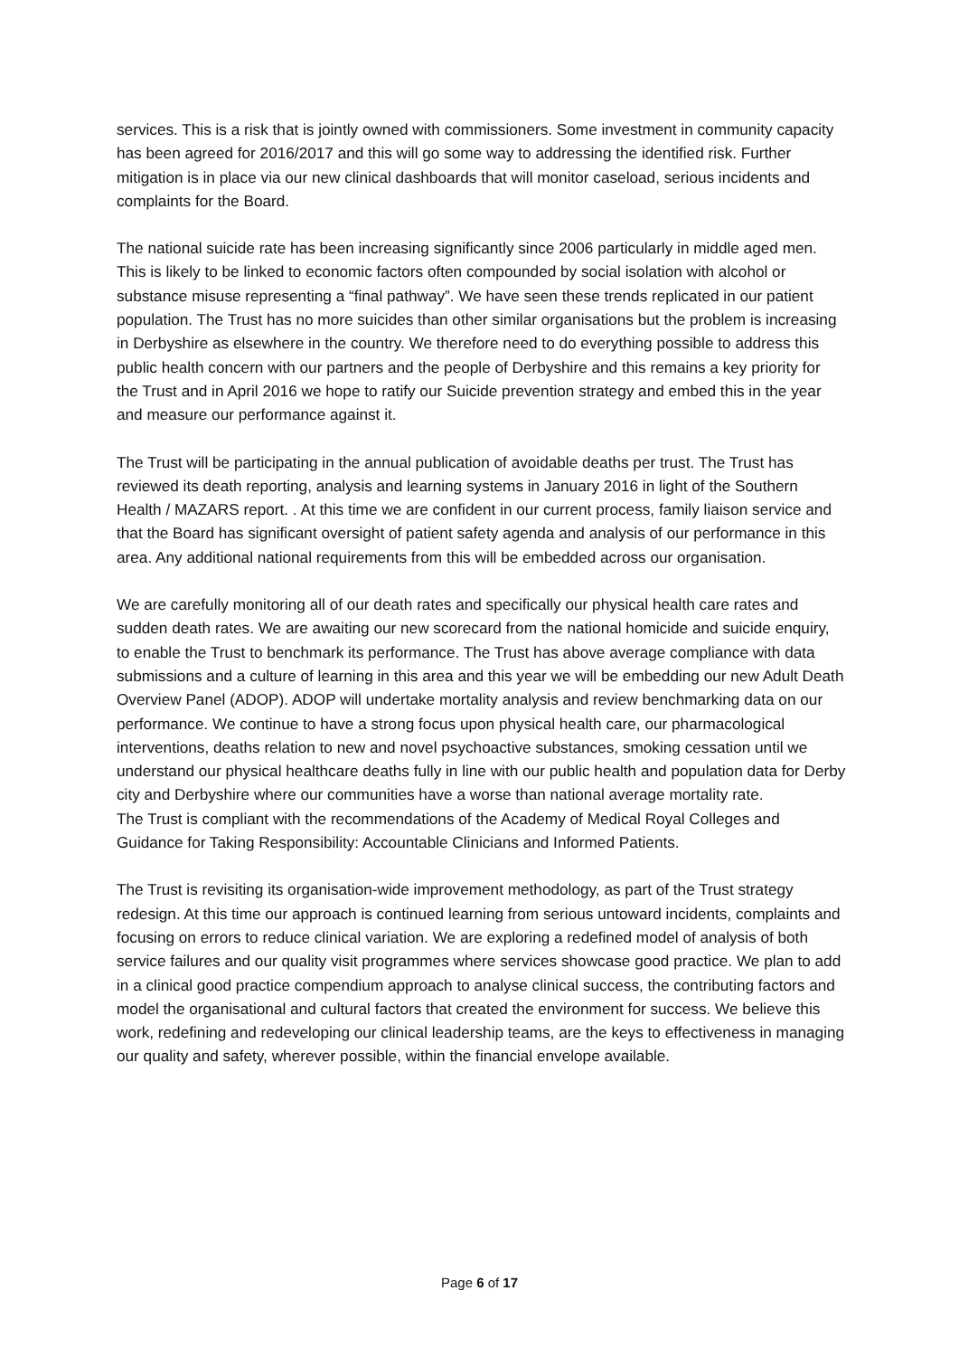services. This is a risk that is jointly owned with commissioners. Some investment in community capacity has been agreed for 2016/2017 and this will go some way to addressing the identified risk. Further mitigation is in place via our new clinical dashboards that will monitor caseload, serious incidents and complaints for the Board.
The national suicide rate has been increasing significantly since 2006 particularly in middle aged men. This is likely to be linked to economic factors often compounded by social isolation with alcohol or substance misuse representing a “final pathway”. We have seen these trends replicated in our patient population. The Trust has no more suicides than other similar organisations but the problem is increasing in Derbyshire as elsewhere in the country. We therefore need to do everything possible to address this public health concern with our partners and the people of Derbyshire and this remains a key priority for the Trust and in April 2016 we hope to ratify our Suicide prevention strategy and embed this in the year and measure our performance against it.
The Trust will be participating in the annual publication of avoidable deaths per trust. The Trust has reviewed its death reporting, analysis and learning systems in January 2016 in light of the Southern Health / MAZARS report. . At this time we are confident in our current process, family liaison service and that the Board has significant oversight of patient safety agenda and analysis of our performance in this area. Any additional national requirements from this will be embedded across our organisation.
We are carefully monitoring all of our death rates and specifically our physical health care rates and sudden death rates. We are awaiting our new scorecard from the national homicide and suicide enquiry, to enable the Trust to benchmark its performance. The Trust has above average compliance with data submissions and a culture of learning in this area and this year we will be embedding our new Adult Death Overview Panel (ADOP). ADOP will undertake mortality analysis and review benchmarking data on our performance. We continue to have a strong focus upon physical health care, our pharmacological interventions, deaths relation to new and novel psychoactive substances, smoking cessation until we understand our physical healthcare deaths fully in line with our public health and population data for Derby city and Derbyshire where our communities have a worse than national average mortality rate.
The Trust is compliant with the recommendations of the Academy of Medical Royal Colleges and Guidance for Taking Responsibility: Accountable Clinicians and Informed Patients.
The Trust is revisiting its organisation-wide improvement methodology, as part of the Trust strategy redesign. At this time our approach is continued learning from serious untoward incidents, complaints and focusing on errors to reduce clinical variation. We are exploring a redefined model of analysis of both service failures and our quality visit programmes where services showcase good practice. We plan to add in a clinical good practice compendium approach to analyse clinical success, the contributing factors and model the organisational and cultural factors that created the environment for success. We believe this work, redefining and redeveloping our clinical leadership teams, are the keys to effectiveness in managing our quality and safety, wherever possible, within the financial envelope available.
Page 6 of 17